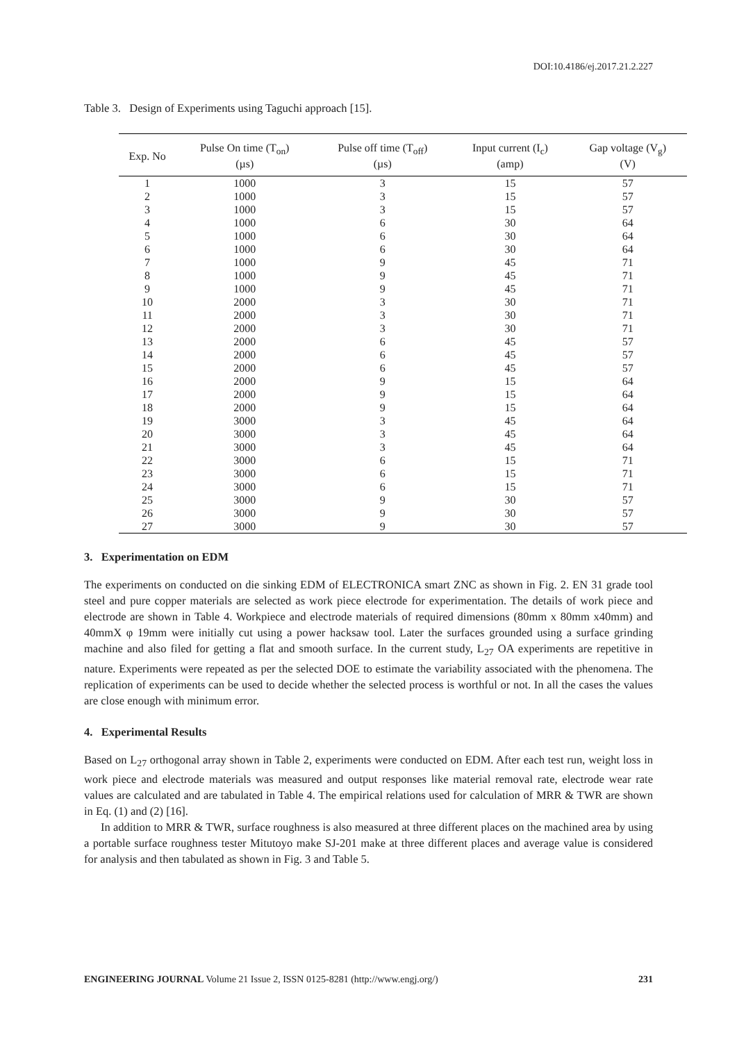DOI:10.4186/ej.2017.21.2.227
Table 3. Design of Experiments using Taguchi approach [15].
| Exp. No | Pulse On time (T<sub>on</sub>) (µs) | Pulse off time (T<sub>off</sub>) (µs) | Input current (I<sub>c</sub>) (amp) | Gap voltage (V<sub>g</sub>) (V) |
| --- | --- | --- | --- | --- |
| 1 | 1000 | 3 | 15 | 57 |
| 2 | 1000 | 3 | 15 | 57 |
| 3 | 1000 | 3 | 15 | 57 |
| 4 | 1000 | 6 | 30 | 64 |
| 5 | 1000 | 6 | 30 | 64 |
| 6 | 1000 | 6 | 30 | 64 |
| 7 | 1000 | 9 | 45 | 71 |
| 8 | 1000 | 9 | 45 | 71 |
| 9 | 1000 | 9 | 45 | 71 |
| 10 | 2000 | 3 | 30 | 71 |
| 11 | 2000 | 3 | 30 | 71 |
| 12 | 2000 | 3 | 30 | 71 |
| 13 | 2000 | 6 | 45 | 57 |
| 14 | 2000 | 6 | 45 | 57 |
| 15 | 2000 | 6 | 45 | 57 |
| 16 | 2000 | 9 | 15 | 64 |
| 17 | 2000 | 9 | 15 | 64 |
| 18 | 2000 | 9 | 15 | 64 |
| 19 | 3000 | 3 | 45 | 64 |
| 20 | 3000 | 3 | 45 | 64 |
| 21 | 3000 | 3 | 45 | 64 |
| 22 | 3000 | 6 | 15 | 71 |
| 23 | 3000 | 6 | 15 | 71 |
| 24 | 3000 | 6 | 15 | 71 |
| 25 | 3000 | 9 | 30 | 57 |
| 26 | 3000 | 9 | 30 | 57 |
| 27 | 3000 | 9 | 30 | 57 |
3. Experimentation on EDM
The experiments on conducted on die sinking EDM of ELECTRONICA smart ZNC as shown in Fig. 2. EN 31 grade tool steel and pure copper materials are selected as work piece electrode for experimentation. The details of work piece and electrode are shown in Table 4. Workpiece and electrode materials of required dimensions (80mm x 80mm x40mm) and 40mmX φ 19mm were initially cut using a power hacksaw tool. Later the surfaces grounded using a surface grinding machine and also filed for getting a flat and smooth surface. In the current study, L<sub>27</sub> OA experiments are repetitive in nature. Experiments were repeated as per the selected DOE to estimate the variability associated with the phenomena. The replication of experiments can be used to decide whether the selected process is worthful or not. In all the cases the values are close enough with minimum error.
4. Experimental Results
Based on L<sub>27</sub> orthogonal array shown in Table 2, experiments were conducted on EDM. After each test run, weight loss in work piece and electrode materials was measured and output responses like material removal rate, electrode wear rate values are calculated and are tabulated in Table 4. The empirical relations used for calculation of MRR & TWR are shown in Eq. (1) and (2) [16].
In addition to MRR & TWR, surface roughness is also measured at three different places on the machined area by using a portable surface roughness tester Mitutoyo make SJ-201 make at three different places and average value is considered for analysis and then tabulated as shown in Fig. 3 and Table 5.
ENGINEERING JOURNAL Volume 21 Issue 2, ISSN 0125-8281 (http://www.engj.org/) 231